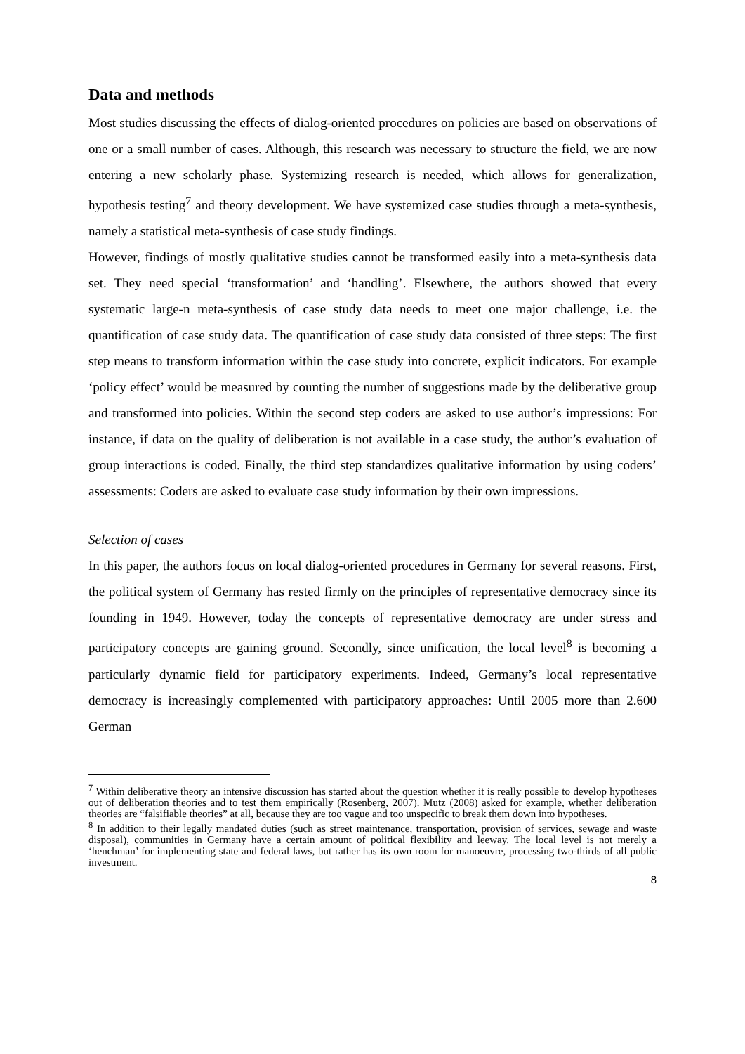Data and methods
Most studies discussing the effects of dialog-oriented procedures on policies are based on observations of one or a small number of cases. Although, this research was necessary to structure the field, we are now entering a new scholarly phase. Systemizing research is needed, which allows for generalization, hypothesis testing<sup>7</sup> and theory development. We have systemized case studies through a meta-synthesis, namely a statistical meta-synthesis of case study findings.
However, findings of mostly qualitative studies cannot be transformed easily into a meta-synthesis data set. They need special ‘transformation’ and ‘handling’. Elsewhere, the authors showed that every systematic large-n meta-synthesis of case study data needs to meet one major challenge, i.e. the quantification of case study data. The quantification of case study data consisted of three steps: The first step means to transform information within the case study into concrete, explicit indicators. For example ‘policy effect’ would be measured by counting the number of suggestions made by the deliberative group and transformed into policies. Within the second step coders are asked to use author’s impressions: For instance, if data on the quality of deliberation is not available in a case study, the author’s evaluation of group interactions is coded. Finally, the third step standardizes qualitative information by using coders’ assessments: Coders are asked to evaluate case study information by their own impressions.
Selection of cases
In this paper, the authors focus on local dialog-oriented procedures in Germany for several reasons. First, the political system of Germany has rested firmly on the principles of representative democracy since its founding in 1949. However, today the concepts of representative democracy are under stress and participatory concepts are gaining ground. Secondly, since unification, the local level<sup>8</sup> is becoming a particularly dynamic field for participatory experiments. Indeed, Germany’s local representative democracy is increasingly complemented with participatory approaches: Until 2005 more than 2.600 German
<sup>7</sup> Within deliberative theory an intensive discussion has started about the question whether it is really possible to develop hypotheses out of deliberation theories and to test them empirically (Rosenberg, 2007). Mutz (2008) asked for example, whether deliberation theories are “falsifiable theories” at all, because they are too vague and too unspecific to break them down into hypotheses.
<sup>8</sup> In addition to their legally mandated duties (such as street maintenance, transportation, provision of services, sewage and waste disposal), communities in Germany have a certain amount of political flexibility and leeway. The local level is not merely a ‘henchman’ for implementing state and federal laws, but rather has its own room for manoeuvre, processing two-thirds of all public investment.
8